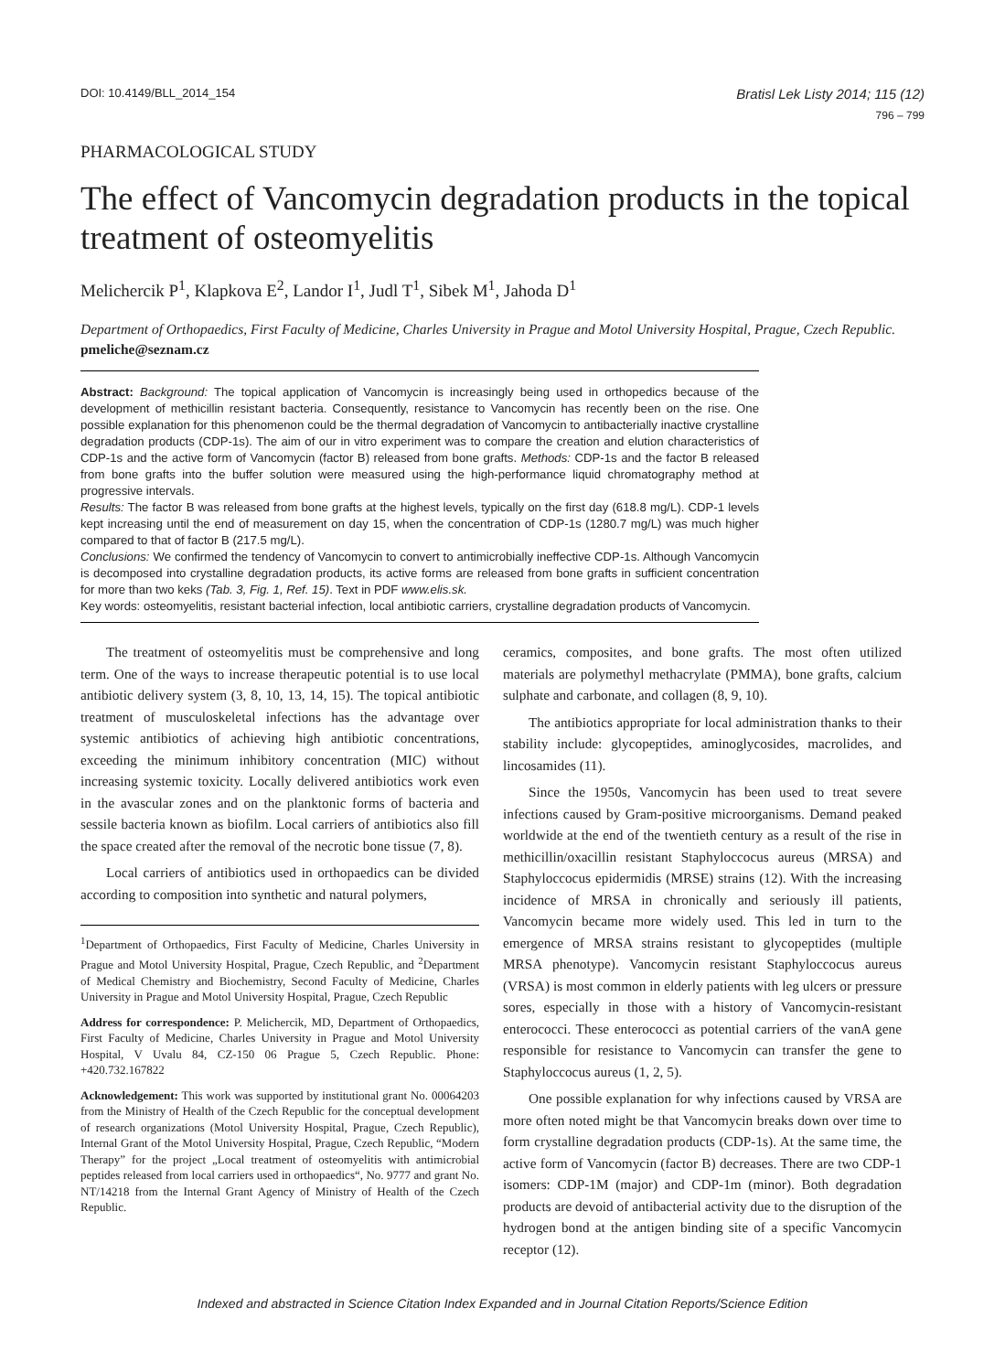DOI: 10.4149/BLL_2014_154 Bratisl Lek Listy 2014; 115 (12)
796 – 799
PHARMACOLOGICAL STUDY
The effect of Vancomycin degradation products in the topical treatment of osteomyelitis
Melichercik P<sup>1</sup>, Klapkova E<sup>2</sup>, Landor I<sup>1</sup>, Judl T<sup>1</sup>, Sibek M<sup>1</sup>, Jahoda D<sup>1</sup>
Department of Orthopaedics, First Faculty of Medicine, Charles University in Prague and Motol University Hospital, Prague, Czech Republic. pmeliche@seznam.cz
Abstract: Background: The topical application of Vancomycin is increasingly being used in orthopedics because of the development of methicillin resistant bacteria. Consequently, resistance to Vancomycin has recently been on the rise. One possible explanation for this phenomenon could be the thermal degradation of Vancomycin to antibacterially inactive crystalline degradation products (CDP-1s). The aim of our in vitro experiment was to compare the creation and elution characteristics of CDP-1s and the active form of Vancomycin (factor B) released from bone grafts. Methods: CDP-1s and the factor B released from bone grafts into the buffer solution were measured using the high-performance liquid chromatography method at progressive intervals.
Results: The factor B was released from bone grafts at the highest levels, typically on the first day (618.8 mg/L). CDP-1 levels kept increasing until the end of measurement on day 15, when the concentration of CDP-1s (1280.7 mg/L) was much higher compared to that of factor B (217.5 mg/L).
Conclusions: We confirmed the tendency of Vancomycin to convert to antimicrobially ineffective CDP-1s. Although Vancomycin is decomposed into crystalline degradation products, its active forms are released from bone grafts in sufficient concentration for more than two keks (Tab. 3, Fig. 1, Ref. 15). Text in PDF www.elis.sk.
Key words: osteomyelitis, resistant bacterial infection, local antibiotic carriers, crystalline degradation products of Vancomycin.
The treatment of osteomyelitis must be comprehensive and long term. One of the ways to increase therapeutic potential is to use local antibiotic delivery system (3, 8, 10, 13, 14, 15). The topical antibiotic treatment of musculoskeletal infections has the advantage over systemic antibiotics of achieving high antibiotic concentrations, exceeding the minimum inhibitory concentration (MIC) without increasing systemic toxicity. Locally delivered antibiotics work even in the avascular zones and on the planktonic forms of bacteria and sessile bacteria known as biofilm. Local carriers of antibiotics also fill the space created after the removal of the necrotic bone tissue (7, 8).
Local carriers of antibiotics used in orthopaedics can be divided according to composition into synthetic and natural polymers,
<sup>1</sup> Department of Orthopaedics, First Faculty of Medicine, Charles University in Prague and Motol University Hospital, Prague, Czech Republic, and <sup>2</sup>Department of Medical Chemistry and Biochemistry, Second Faculty of Medicine, Charles University in Prague and Motol University Hospital, Prague, Czech Republic
Address for correspondence: P. Melichercik, MD, Department of Orthopaedics, First Faculty of Medicine, Charles University in Prague and Motol University Hospital, V Uvalu 84, CZ-150 06 Prague 5, Czech Republic. Phone: +420.732.167822
Acknowledgement: This work was supported by institutional grant No. 00064203 from the Ministry of Health of the Czech Republic for the conceptual development of research organizations (Motol University Hospital, Prague, Czech Republic), Internal Grant of the Motol University Hospital, Prague, Czech Republic, “Modern Therapy” for the project „Local treatment of osteomyelitis with antimicrobial peptides released from local carriers used in orthopaedics“, No. 9777 and grant No. NT/14218 from the Internal Grant Agency of Ministry of Health of the Czech Republic.
ceramics, composites, and bone grafts. The most often utilized materials are polymethyl methacrylate (PMMA), bone grafts, calcium sulphate and carbonate, and collagen (8, 9, 10).
The antibiotics appropriate for local administration thanks to their stability include: glycopeptides, aminoglycosides, macrolides, and lincosamides (11).
Since the 1950s, Vancomycin has been used to treat severe infections caused by Gram-positive microorganisms. Demand peaked worldwide at the end of the twentieth century as a result of the rise in methicillin/oxacillin resistant Staphyloccocus aureus (MRSA) and Staphyloccocus epidermidis (MRSE) strains (12). With the increasing incidence of MRSA in chronically and seriously ill patients, Vancomycin became more widely used. This led in turn to the emergence of MRSA strains resistant to glycopeptides (multiple MRSA phenotype). Vancomycin resistant Staphyloccocus aureus (VRSA) is most common in elderly patients with leg ulcers or pressure sores, especially in those with a history of Vancomycin-resistant enterococci. These enterococci as potential carriers of the vanA gene responsible for resistance to Vancomycin can transfer the gene to Staphyloccocus aureus (1, 2, 5).
One possible explanation for why infections caused by VRSA are more often noted might be that Vancomycin breaks down over time to form crystalline degradation products (CDP-1s). At the same time, the active form of Vancomycin (factor B) decreases. There are two CDP-1 isomers: CDP-1M (major) and CDP-1m (minor). Both degradation products are devoid of antibacterial activity due to the disruption of the hydrogen bond at the antigen binding site of a specific Vancomycin receptor (12).
Indexed and abstracted in Science Citation Index Expanded and in Journal Citation Reports/Science Edition